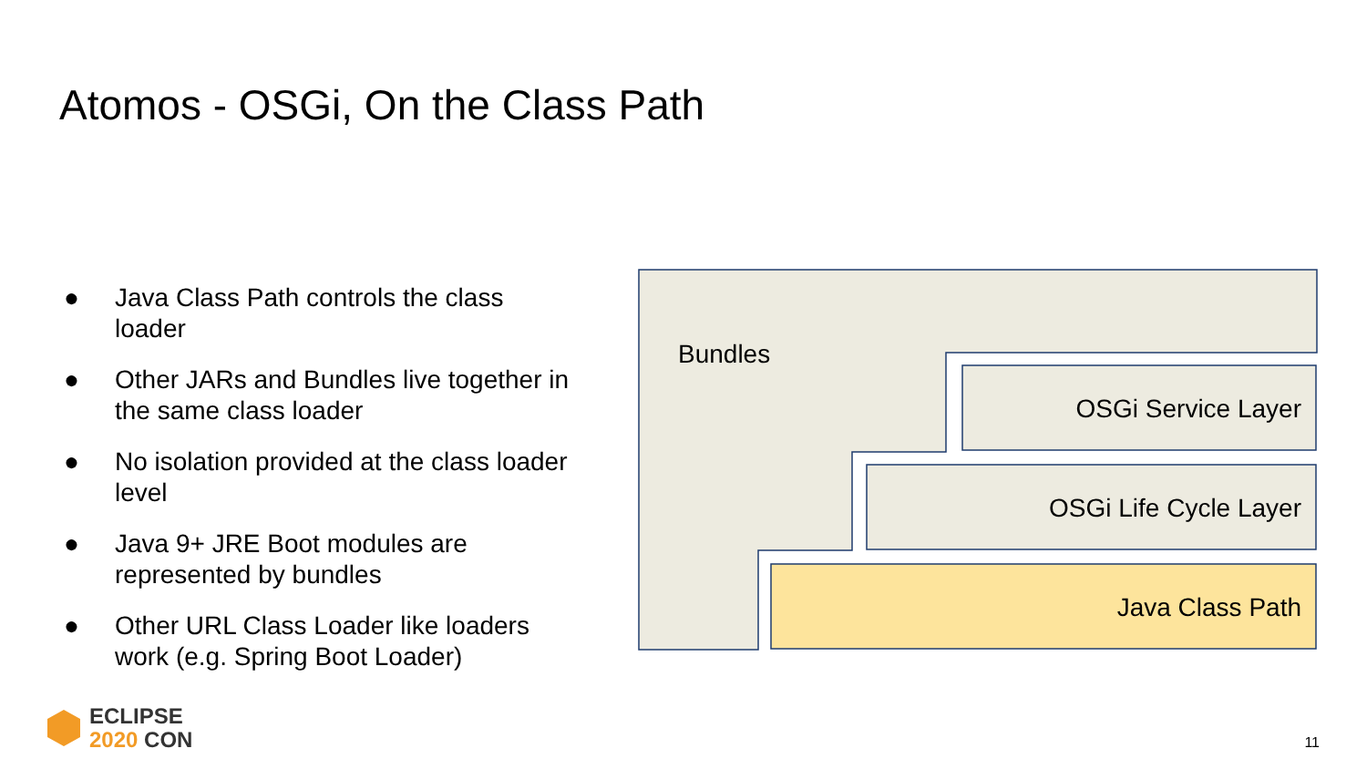Atomos - OSGi, On the Class Path
● Java Class Path controls the class loader
● Other JARs and Bundles live together in the same class loader
● No isolation provided at the class loader level
● Java 9+ JRE Boot modules are represented by bundles
● Other URL Class Loader like loaders work (e.g. Spring Boot Loader)
Bundles
OSGi Service Layer
OSGi Life Cycle Layer
Java Class Path
ECLIPSE
2020 CON
11